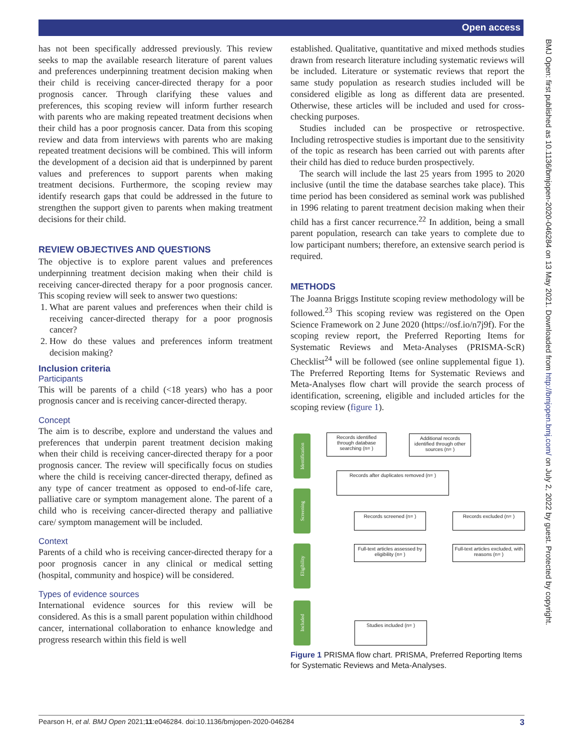Open access
BMJ Open: first published as 10.1136/bmjopen-2020-046284 on 13 May 2021. Downloaded from http://bmjopen.bmj.com/ on July 2, 2022 by guest. Protected by copyright.
has not been specifically addressed previously. This review seeks to map the available research literature of parent values and preferences underpinning treatment decision making when their child is receiving cancer-directed therapy for a poor prognosis cancer. Through clarifying these values and preferences, this scoping review will inform further research with parents who are making repeated treatment decisions when their child has a poor prognosis cancer. Data from this scoping review and data from interviews with parents who are making repeated treatment decisions will be combined. This will inform the development of a decision aid that is underpinned by parent values and preferences to support parents when making treatment decisions. Furthermore, the scoping review may identify research gaps that could be addressed in the future to strengthen the support given to parents when making treatment decisions for their child.
REVIEW OBJECTIVES AND QUESTIONS
The objective is to explore parent values and preferences underpinning treatment decision making when their child is receiving cancer-directed therapy for a poor prognosis cancer. This scoping review will seek to answer two questions:
1. What are parent values and preferences when their child is receiving cancer-directed therapy for a poor prognosis cancer?
2. How do these values and preferences inform treatment decision making?
Inclusion criteria
Participants
This will be parents of a child (<18 years) who has a poor prognosis cancer and is receiving cancer-directed therapy.
Concept
The aim is to describe, explore and understand the values and preferences that underpin parent treatment decision making when their child is receiving cancer-directed therapy for a poor prognosis cancer. The review will specifically focus on studies where the child is receiving cancer-directed therapy, defined as any type of cancer treatment as opposed to end-of-life care, palliative care or symptom management alone. The parent of a child who is receiving cancer-directed therapy and palliative care/ symptom management will be included.
Context
Parents of a child who is receiving cancer-directed therapy for a poor prognosis cancer in any clinical or medical setting (hospital, community and hospice) will be considered.
Types of evidence sources
International evidence sources for this review will be considered. As this is a small parent population within childhood cancer, international collaboration to enhance knowledge and progress research within this field is well
established. Qualitative, quantitative and mixed methods studies drawn from research literature including systematic reviews will be included. Literature or systematic reviews that report the same study population as research studies included will be considered eligible as long as different data are presented. Otherwise, these articles will be included and used for cross-checking purposes.
Studies included can be prospective or retrospective. Including retrospective studies is important due to the sensitivity of the topic as research has been carried out with parents after their child has died to reduce burden prospectively.
The search will include the last 25 years from 1995 to 2020 inclusive (until the time the database searches take place). This time period has been considered as seminal work was published in 1996 relating to parent treatment decision making when their child has a first cancer recurrence.<sup>22</sup> In addition, being a small parent population, research can take years to complete due to low participant numbers; therefore, an extensive search period is required.
METHODS
The Joanna Briggs Institute scoping review methodology will be followed.<sup>23</sup> This scoping review was registered on the Open Science Framework on 2 June 2020 (https://osf.io/n7j9f). For the scoping review report, the Preferred Reporting Items for Systematic Reviews and Meta-Analyses (PRISMA-ScR) Checklist<sup>24</sup> will be followed (see online supplemental figue 1). The Preferred Reporting Items for Systematic Reviews and Meta-Analyses flow chart will provide the search process of identification, screening, eligible and included articles for the scoping review (figure 1).
Identification
Screening
Eligibility
Included
Records identified through database searching (n= )
Additional records identified through other sources (n= )
Records after duplicates removed (n= )
Records screened (n= ) Records excluded (n= )
Full-text articles assessed by eligibility (n= )
Full-text articles excluded, with reasons (n= )
Studies included (n= )
Figure 1 PRISMA flow chart. PRISMA, Preferred Reporting Items for Systematic Reviews and Meta-Analyses.
Pearson H, et al. BMJ Open 2021;11:e046284. doi:10.1136/bmjopen-2020-046284 3